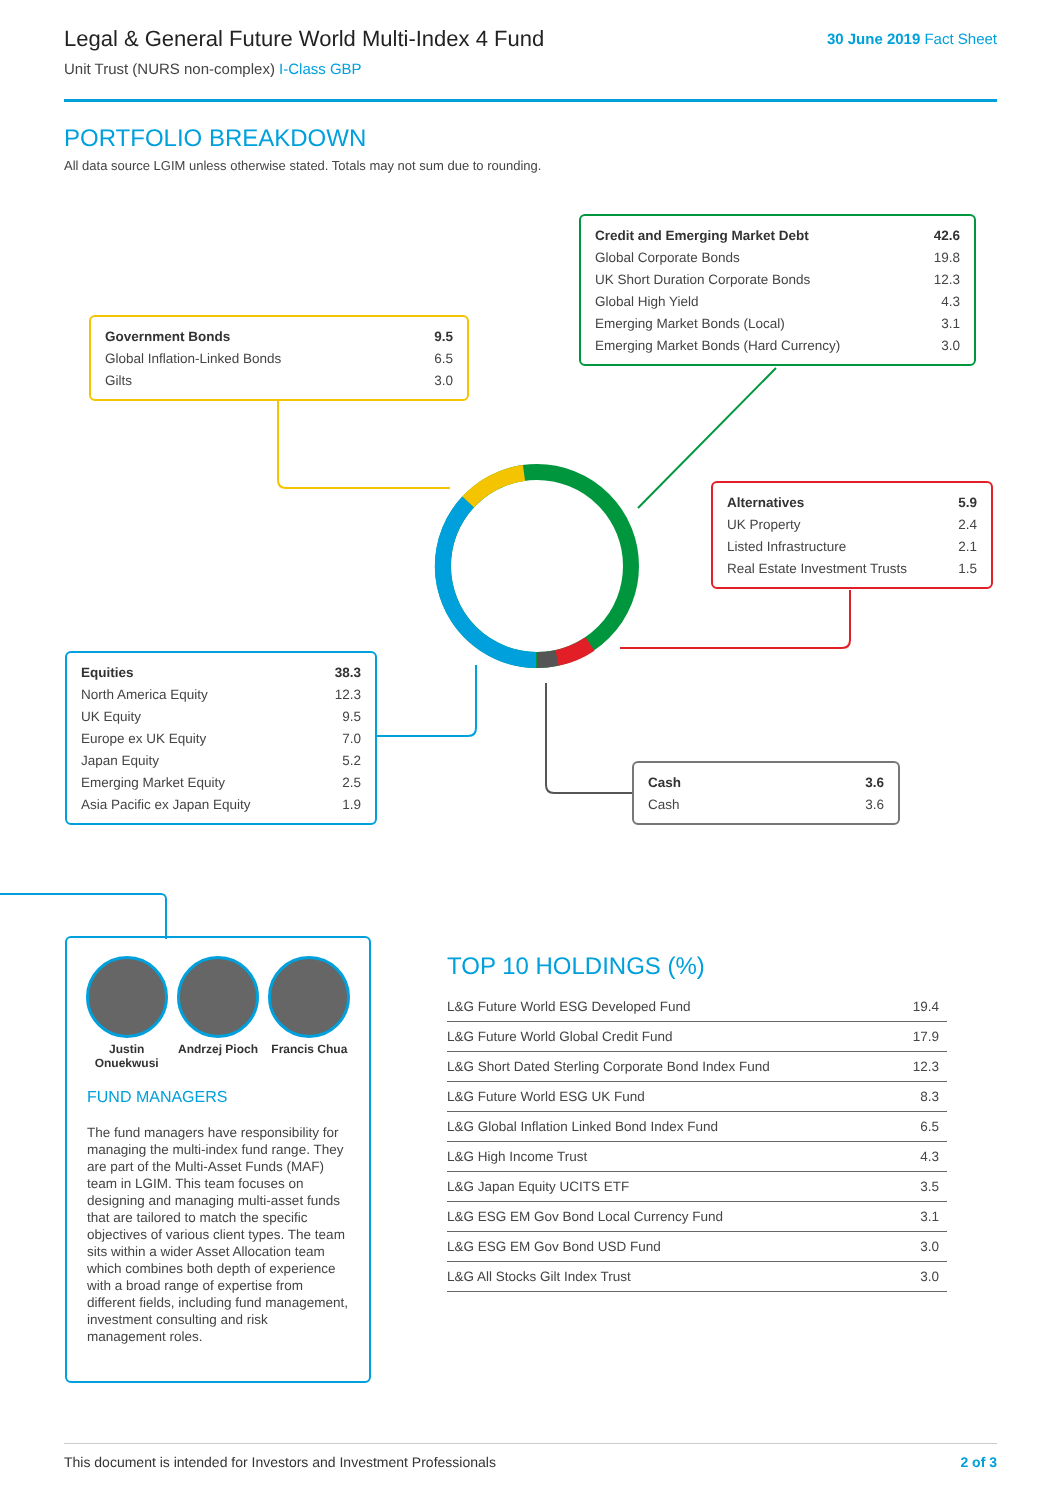Legal & General Future World Multi-Index 4 Fund
Unit Trust (NURS non-complex) I-Class GBP
30 June 2019 Fact Sheet
PORTFOLIO BREAKDOWN
All data source LGIM unless otherwise stated. Totals may not sum due to rounding.
| Credit and Emerging Market Debt | 42.6 |
| Global Corporate Bonds | 19.8 |
| UK Short Duration Corporate Bonds | 12.3 |
| Global High Yield | 4.3 |
| Emerging Market Bonds (Local) | 3.1 |
| Emerging Market Bonds (Hard Currency) | 3.0 |
| Government Bonds | 9.5 |
| Global Inflation-Linked Bonds | 6.5 |
| Gilts | 3.0 |
| Alternatives | 5.9 |
| UK Property | 2.4 |
| Listed Infrastructure | 2.1 |
| Real Estate Investment Trusts | 1.5 |
| Equities | 38.3 |
| North America Equity | 12.3 |
| UK Equity | 9.5 |
| Europe ex UK Equity | 7.0 |
| Japan Equity | 5.2 |
| Emerging Market Equity | 2.5 |
| Asia Pacific ex Japan Equity | 1.9 |
| Cash | 3.6 |
| Cash | 3.6 |
Justin Onuekwusi
Andrzej Pioch
Francis Chua
FUND MANAGERS
The fund managers have responsibility for managing the multi-index fund range. They are part of the Multi-Asset Funds (MAF) team in LGIM. This team focuses on designing and managing multi-asset funds that are tailored to match the specific objectives of various client types. The team sits within a wider Asset Allocation team which combines both depth of experience with a broad range of expertise from different fields, including fund management, investment consulting and risk management roles.
TOP 10 HOLDINGS (%)
| L&G Future World ESG Developed Fund | 19.4 |
| L&G Future World Global Credit Fund | 17.9 |
| L&G Short Dated Sterling Corporate Bond Index Fund | 12.3 |
| L&G Future World ESG UK Fund | 8.3 |
| L&G Global Inflation Linked Bond Index Fund | 6.5 |
| L&G High Income Trust | 4.3 |
| L&G Japan Equity UCITS ETF | 3.5 |
| L&G ESG EM Gov Bond Local Currency Fund | 3.1 |
| L&G ESG EM Gov Bond USD Fund | 3.0 |
| L&G All Stocks Gilt Index Trust | 3.0 |
This document is intended for Investors and Investment Professionals 2 of 3